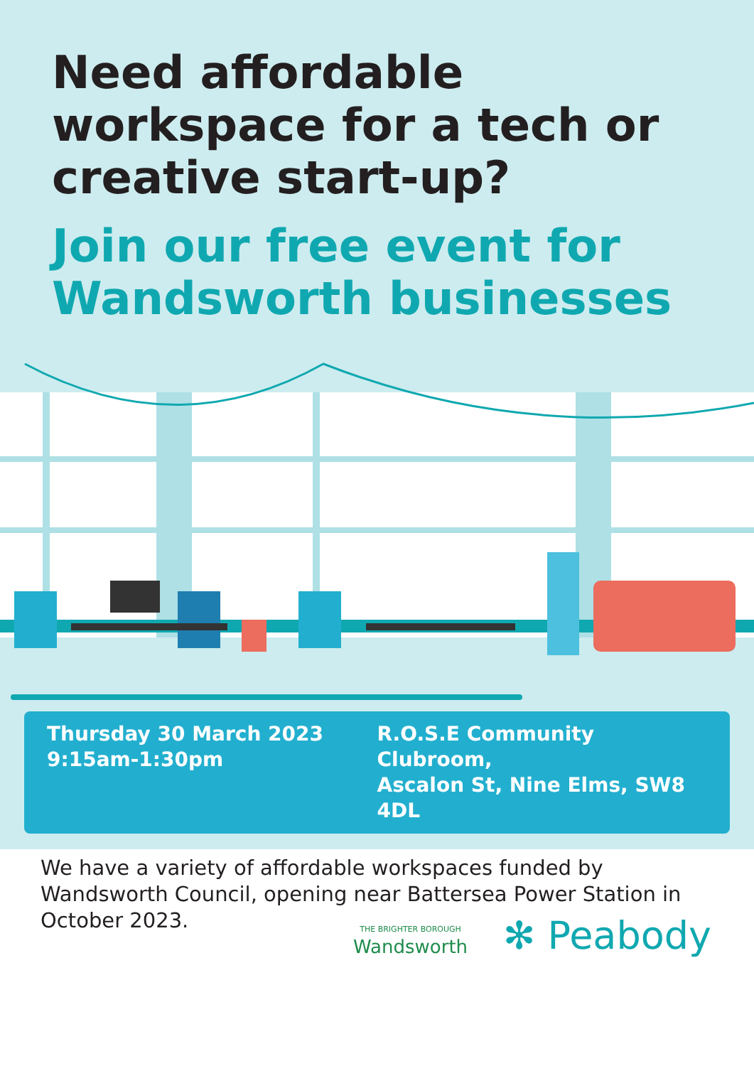Need affordable workspace for a tech or creative start-up?
Join our free event for Wandsworth businesses
Thursday 30 March 2023
9:15am-1:30pm
R.O.S.E Community Clubroom,
Ascalon St, Nine Elms, SW8 4DL
We have a variety of affordable workspaces funded by Wandsworth Council, opening near Battersea Power Station in October 2023.
THE BRIGHTER BOROUGH
Wandsworth
✻ Peabody